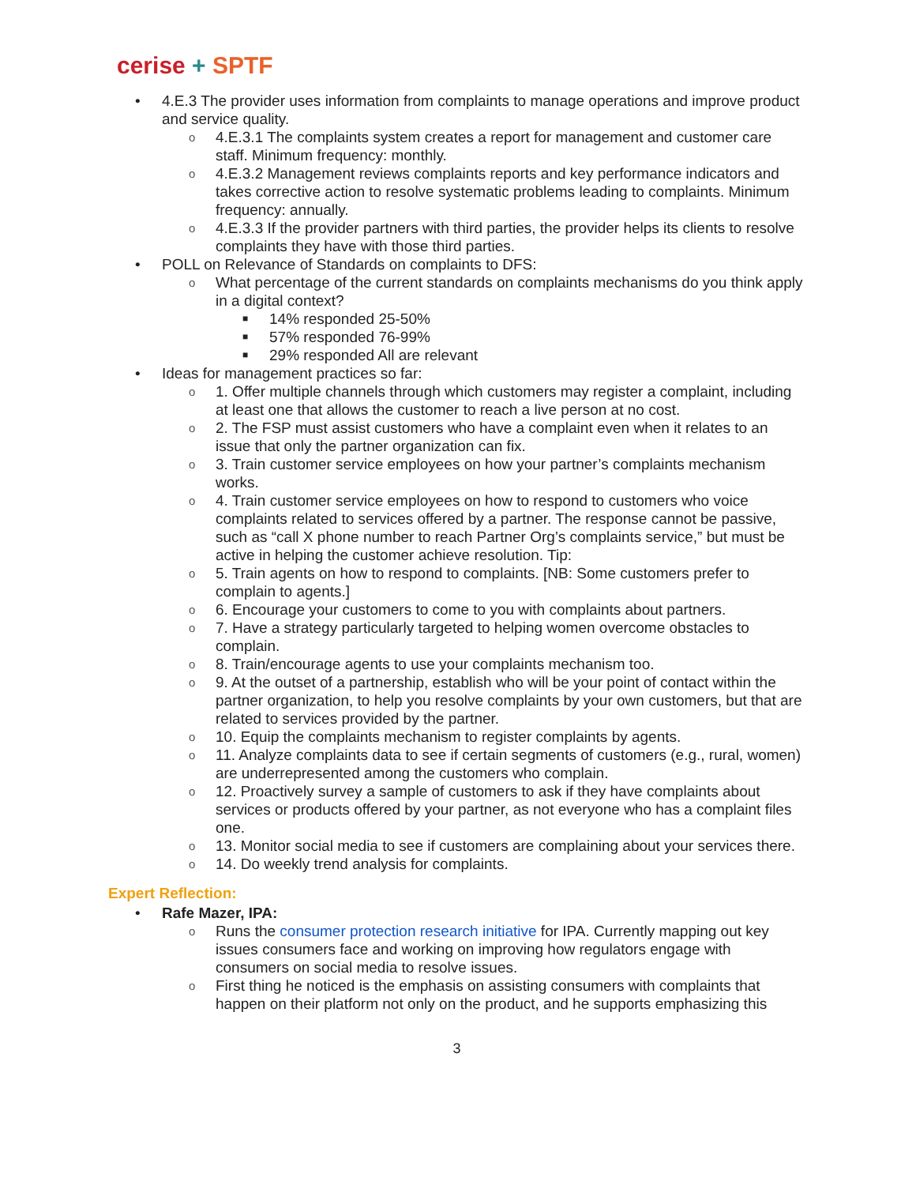cerise + SPTF
• 4.E.3 The provider uses information from complaints to manage operations and improve product and service quality.
o 4.E.3.1 The complaints system creates a report for management and customer care staff. Minimum frequency: monthly.
o 4.E.3.2 Management reviews complaints reports and key performance indicators and takes corrective action to resolve systematic problems leading to complaints. Minimum frequency: annually.
o 4.E.3.3 If the provider partners with third parties, the provider helps its clients to resolve complaints they have with those third parties.
• POLL on Relevance of Standards on complaints to DFS:
o What percentage of the current standards on complaints mechanisms do you think apply in a digital context?
■ 14% responded 25-50%
■ 57% responded 76-99%
■ 29% responded All are relevant
• Ideas for management practices so far:
o 1. Offer multiple channels through which customers may register a complaint, including at least one that allows the customer to reach a live person at no cost.
o 2. The FSP must assist customers who have a complaint even when it relates to an issue that only the partner organization can fix.
o 3. Train customer service employees on how your partner’s complaints mechanism works.
o 4. Train customer service employees on how to respond to customers who voice complaints related to services offered by a partner. The response cannot be passive, such as “call X phone number to reach Partner Org’s complaints service,” but must be active in helping the customer achieve resolution. Tip:
o 5. Train agents on how to respond to complaints. [NB: Some customers prefer to complain to agents.]
o 6. Encourage your customers to come to you with complaints about partners.
o 7. Have a strategy particularly targeted to helping women overcome obstacles to complain.
o 8. Train/encourage agents to use your complaints mechanism too.
o 9. At the outset of a partnership, establish who will be your point of contact within the partner organization, to help you resolve complaints by your own customers, but that are related to services provided by the partner.
o 10. Equip the complaints mechanism to register complaints by agents.
o 11. Analyze complaints data to see if certain segments of customers (e.g., rural, women) are underrepresented among the customers who complain.
o 12. Proactively survey a sample of customers to ask if they have complaints about services or products offered by your partner, as not everyone who has a complaint files one.
o 13. Monitor social media to see if customers are complaining about your services there.
o 14. Do weekly trend analysis for complaints.
Expert Reflection:
• Rafe Mazer, IPA:
o Runs the consumer protection research initiative for IPA. Currently mapping out key issues consumers face and working on improving how regulators engage with consumers on social media to resolve issues.
o First thing he noticed is the emphasis on assisting consumers with complaints that happen on their platform not only on the product, and he supports emphasizing this
3